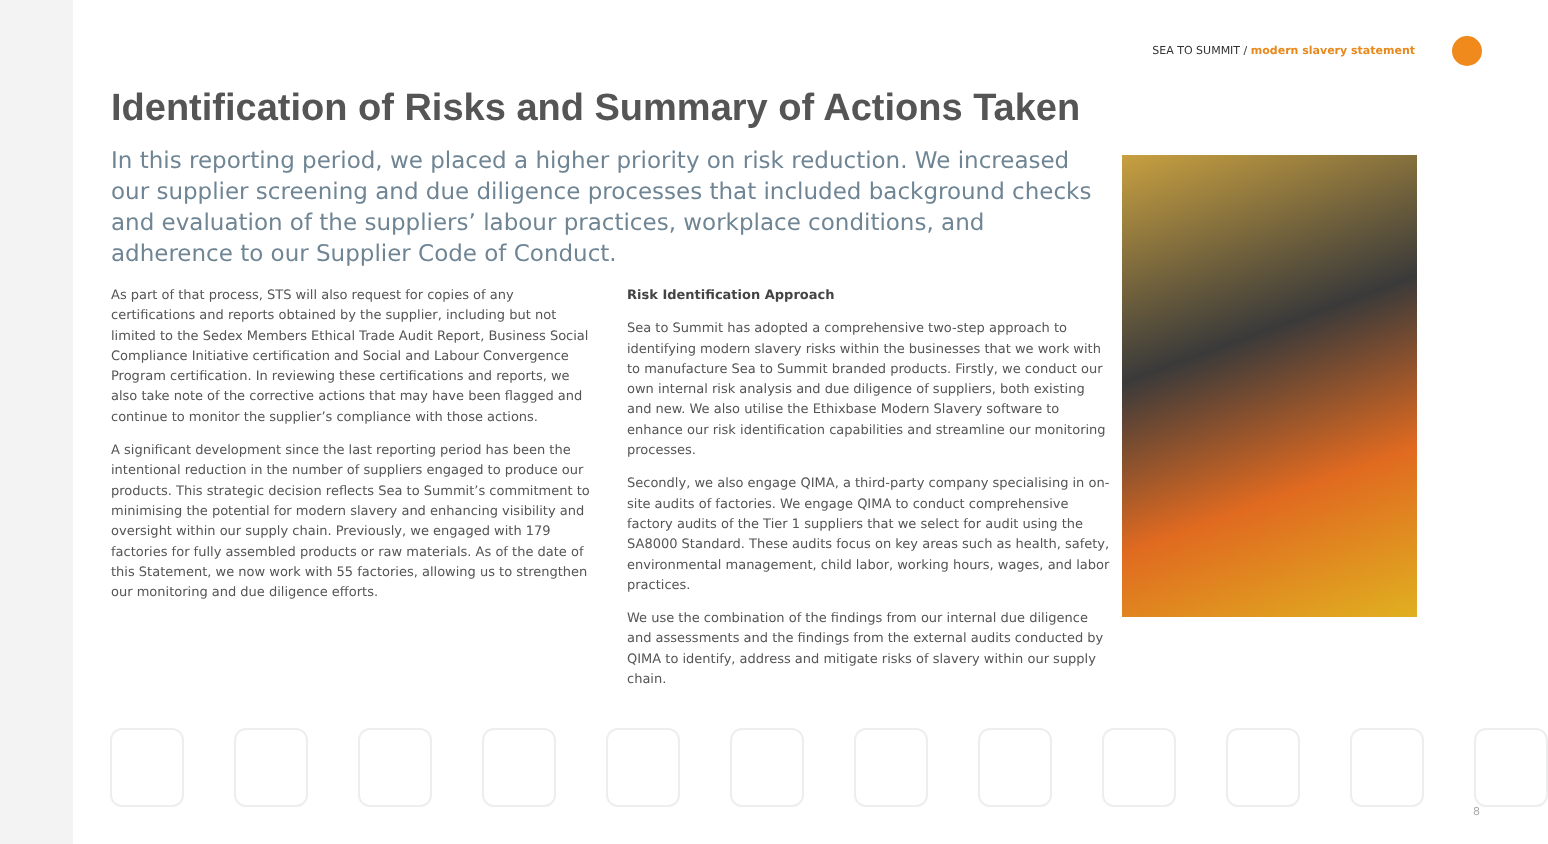SEA TO SUMMIT / modern slavery statement
Identification of Risks and Summary of Actions Taken
In this reporting period, we placed a higher priority on risk reduction. We increased our supplier screening and due diligence processes that included background checks and evaluation of the suppliers’ labour practices, workplace conditions, and adherence to our Supplier Code of Conduct.
As part of that process, STS will also request for copies of any certifications and reports obtained by the supplier, including but not limited to the Sedex Members Ethical Trade Audit Report, Business Social Compliance Initiative certification and Social and Labour Convergence Program certification. In reviewing these certifications and reports, we also take note of the corrective actions that may have been flagged and continue to monitor the supplier’s compliance with those actions.
A significant development since the last reporting period has been the intentional reduction in the number of suppliers engaged to produce our products. This strategic decision reflects Sea to Summit’s commitment to minimising the potential for modern slavery and enhancing visibility and oversight within our supply chain. Previously, we engaged with 179 factories for fully assembled products or raw materials. As of the date of this Statement, we now work with 55 factories, allowing us to strengthen our monitoring and due diligence efforts.
Risk Identification Approach
Sea to Summit has adopted a comprehensive two-step approach to identifying modern slavery risks within the businesses that we work with to manufacture Sea to Summit branded products. Firstly, we conduct our own internal risk analysis and due diligence of suppliers, both existing and new. We also utilise the Ethixbase Modern Slavery software to enhance our risk identification capabilities and streamline our monitoring processes.
Secondly, we also engage QIMA, a third-party company specialising in on-site audits of factories. We engage QIMA to conduct comprehensive factory audits of the Tier 1 suppliers that we select for audit using the SA8000 Standard. These audits focus on key areas such as health, safety, environmental management, child labor, working hours, wages, and labor practices.
We use the combination of the findings from our internal due diligence and assessments and the findings from the external audits conducted by QIMA to identify, address and mitigate risks of slavery within our supply chain.
8